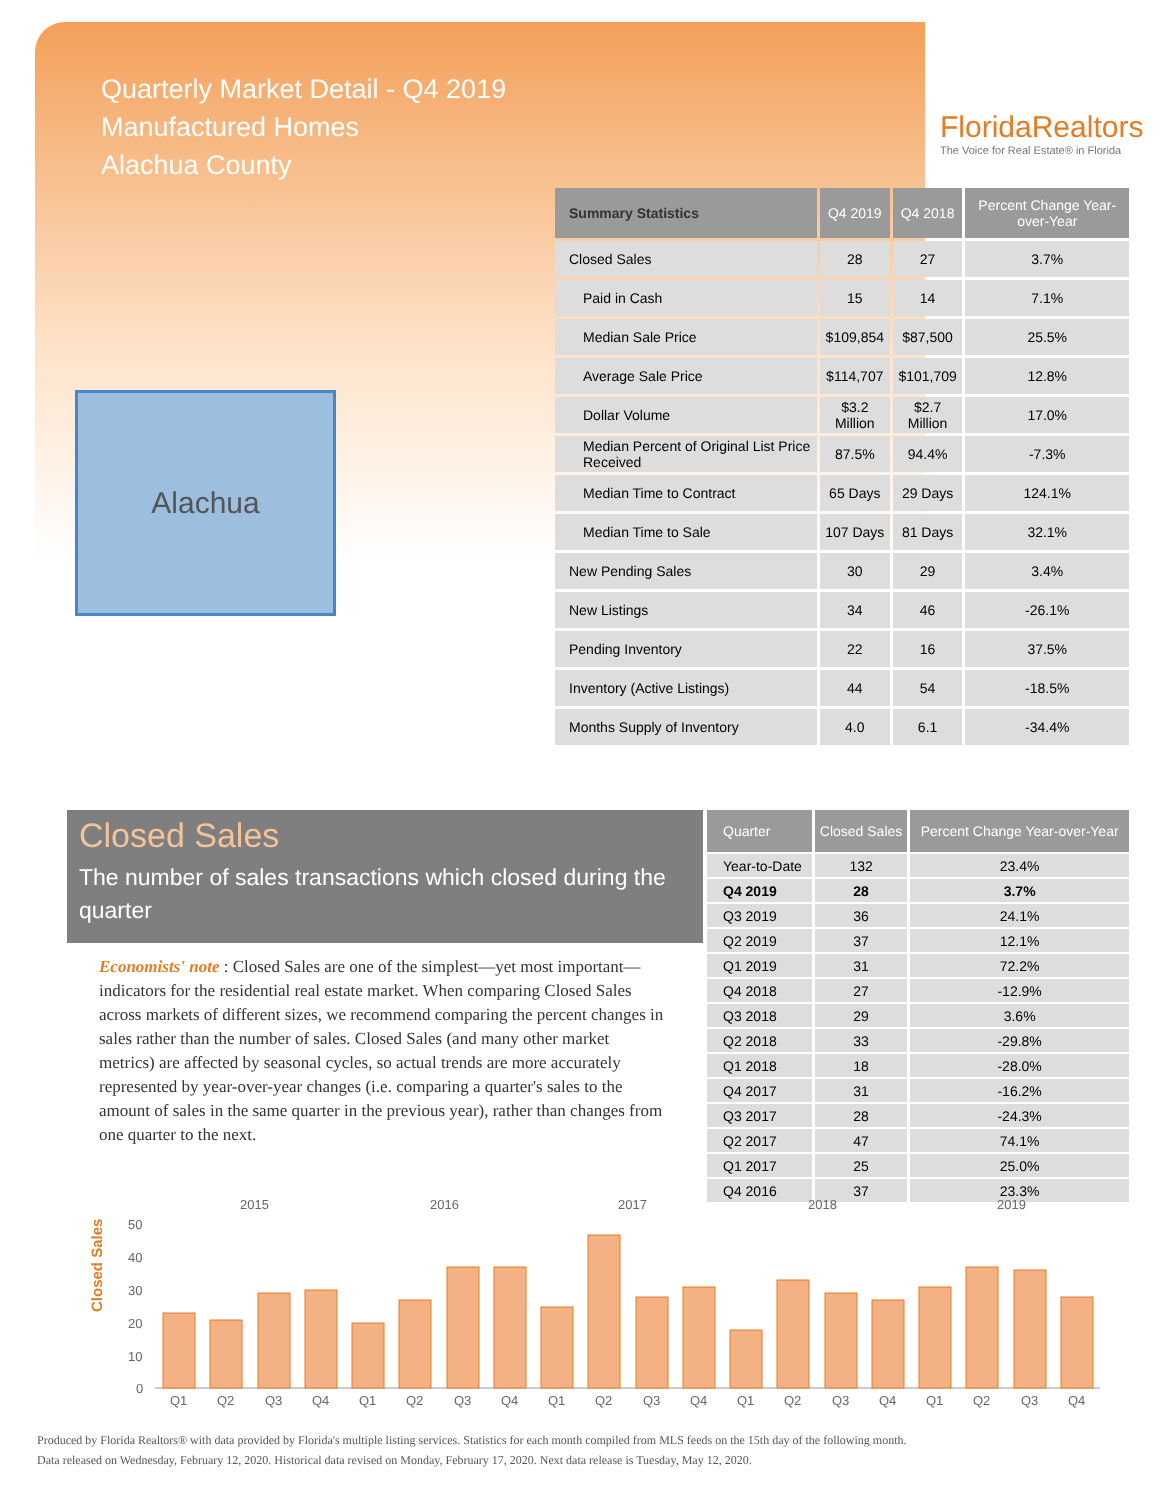Quarterly Market Detail - Q4 2019
Manufactured Homes
Alachua County
FloridaRealtors
The Voice for Real Estate® in Florida
Alachua
| Summary Statistics | Q4 2019 | Q4 2018 | Percent Change Year-over-Year |
| --- | --- | --- | --- |
| Closed Sales | 28 | 27 | 3.7% |
| Paid in Cash | 15 | 14 | 7.1% |
| Median Sale Price | $109,854 | $87,500 | 25.5% |
| Average Sale Price | $114,707 | $101,709 | 12.8% |
| Dollar Volume | $3.2 Million | $2.7 Million | 17.0% |
| Median Percent of Original List Price Received | 87.5% | 94.4% | -7.3% |
| Median Time to Contract | 65 Days | 29 Days | 124.1% |
| Median Time to Sale | 107 Days | 81 Days | 32.1% |
| New Pending Sales | 30 | 29 | 3.4% |
| New Listings | 34 | 46 | -26.1% |
| Pending Inventory | 22 | 16 | 37.5% |
| Inventory (Active Listings) | 44 | 54 | -18.5% |
| Months Supply of Inventory | 4.0 | 6.1 | -34.4% |
Closed Sales
The number of sales transactions which closed during the quarter
Economists' note : Closed Sales are one of the simplest—yet most important—indicators for the residential real estate market. When comparing Closed Sales across markets of different sizes, we recommend comparing the percent changes in sales rather than the number of sales. Closed Sales (and many other market metrics) are affected by seasonal cycles, so actual trends are more accurately represented by year-over-year changes (i.e. comparing a quarter's sales to the amount of sales in the same quarter in the previous year), rather than changes from one quarter to the next.
| Quarter | Closed Sales | Percent Change Year-over-Year |
| --- | --- | --- |
| Year-to-Date | 132 | 23.4% |
| Q4 2019 | 28 | 3.7% |
| Q3 2019 | 36 | 24.1% |
| Q2 2019 | 37 | 12.1% |
| Q1 2019 | 31 | 72.2% |
| Q4 2018 | 27 | -12.9% |
| Q3 2018 | 29 | 3.6% |
| Q2 2018 | 33 | -29.8% |
| Q1 2018 | 18 | -28.0% |
| Q4 2017 | 31 | -16.2% |
| Q3 2017 | 28 | -24.3% |
| Q2 2017 | 47 | 74.1% |
| Q1 2017 | 25 | 25.0% |
| Q4 2016 | 37 | 23.3% |
Closed Sales
2015
2016
2017
2018
2019
50
40
30
20
10
0
Q1
Q2
Q3
Q4
Q1
Q2
Q3
Q4
Q1
Q2
Q3
Q4
Q1
Q2
Q3
Q4
Q1
Q2
Q3
Q4
Produced by Florida Realtors® with data provided by Florida's multiple listing services. Statistics for each month compiled from MLS feeds on the 15th day of the following month.
Data released on Wednesday, February 12, 2020. Historical data revised on Monday, February 17, 2020. Next data release is Tuesday, May 12, 2020.